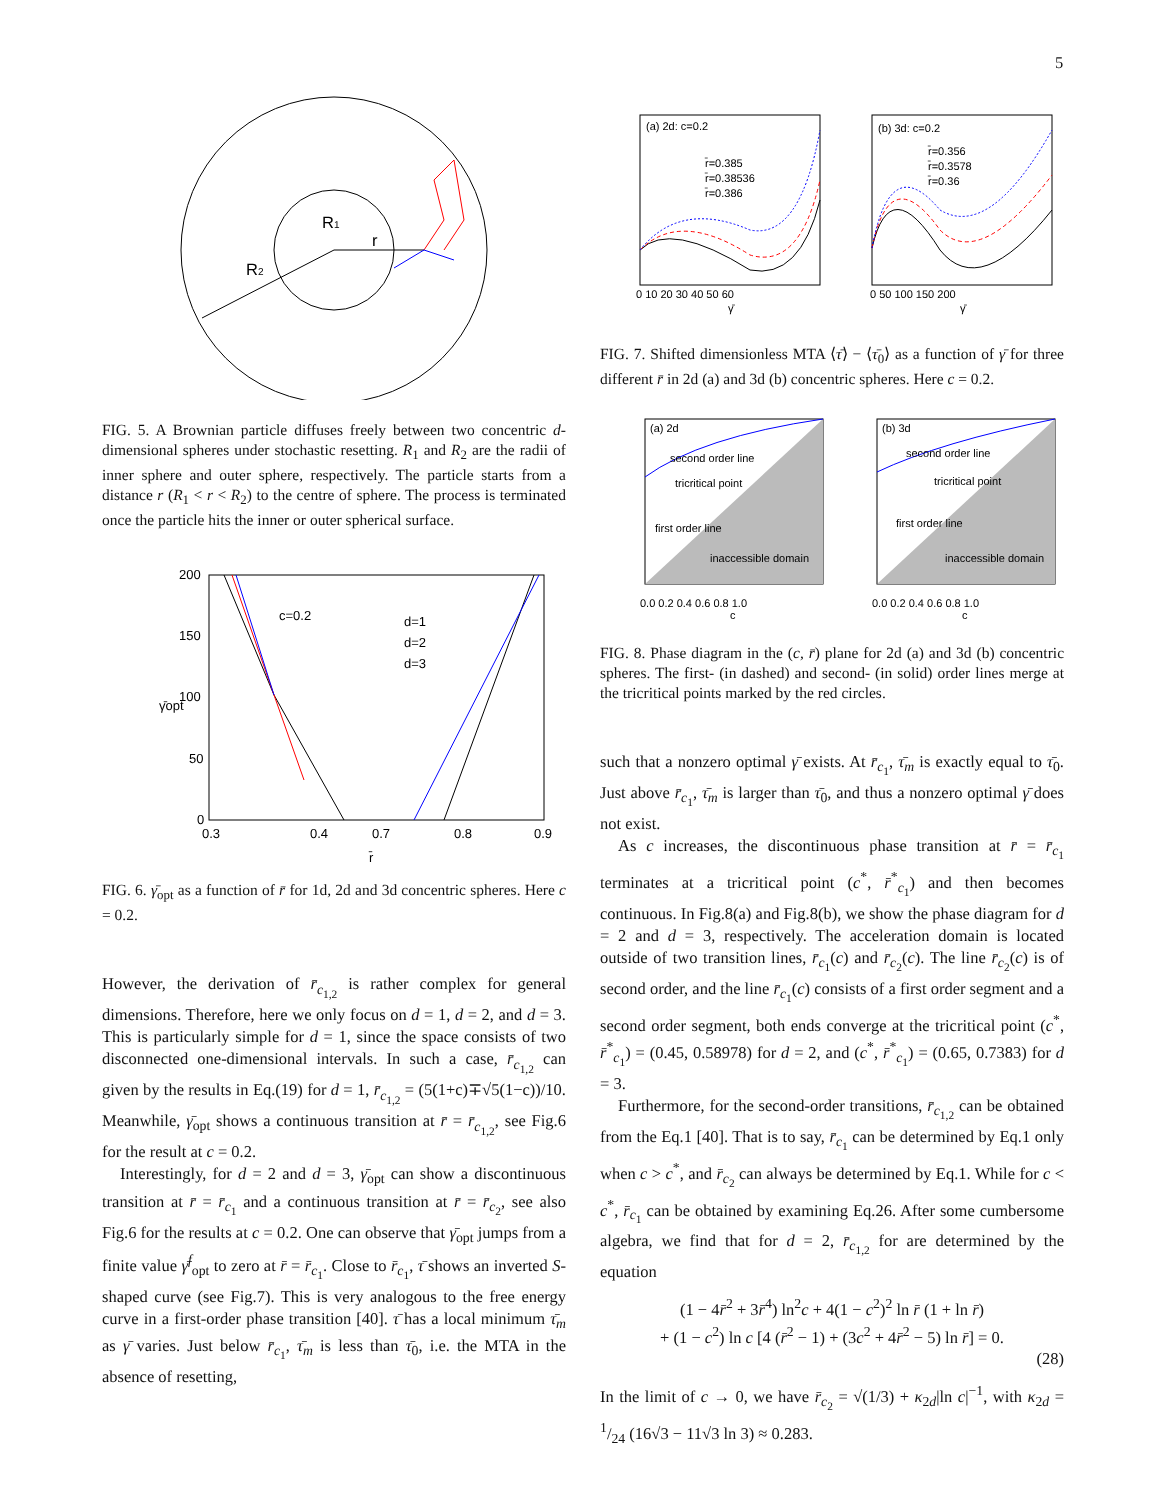5
R1
r
R2
FIG. 5. A Brownian particle diffuses freely between two concentric d-dimensional spheres under stochastic resetting. R<sub>1</sub> and R<sub>2</sub> are the radii of inner sphere and outer sphere, respectively. The particle starts from a distance r (R<sub>1</sub> < r < R<sub>2</sub>) to the centre of sphere. The process is terminated once the particle hits the inner or outer spherical surface.
c=0.2
d=1
d=2
d=3
200
150
100
50
0
0.3
0.4
0.7
0.8
0.9
r̄
γ̄opt
FIG. 6. γ̄<sub>opt</sub> as a function of r̄ for 1d, 2d and 3d concentric spheres. Here c = 0.2.
However, the derivation of r̄<sub>c<sub>1,2</sub></sub> is rather complex for general dimensions. Therefore, here we only focus on d = 1, d = 2, and d = 3. This is particularly simple for d = 1, since the space consists of two disconnected one-dimensional intervals. In such a case, r̄<sub>c<sub>1,2</sub></sub> can given by the results in Eq.(19) for d = 1, r̄<sub>c<sub>1,2</sub></sub> = (5(1+c)∓√5(1−c))/10. Meanwhile, γ̄<sub>opt</sub> shows a continuous transition at r̄ = r̄<sub>c<sub>1,2</sub></sub>, see Fig.6 for the result at c = 0.2.
Interestingly, for d = 2 and d = 3, γ̄<sub>opt</sub> can show a discontinuous transition at r̄ = r̄<sub>c<sub>1</sub></sub> and a continuous transition at r̄ = r̄<sub>c<sub>2</sub></sub>, see also Fig.6 for the results at c = 0.2. One can observe that γ̄<sub>opt</sub> jumps from a finite value γ̄<sup>f</sup><sub>opt</sub> to zero at r̄ = r̄<sub>c<sub>1</sub></sub>. Close to r̄<sub>c<sub>1</sub></sub>, τ̄ shows an inverted S-shaped curve (see Fig.7). This is very analogous to the free energy curve in a first-order phase transition [40]. τ̄ has a local minimum τ̄<sub>m</sub> as γ̄ varies. Just below r̄<sub>c<sub>1</sub></sub>, τ̄<sub>m</sub> is less than τ̄<sub>0</sub>, i.e. the MTA in the absence of resetting,
(a) 2d: c=0.2
(b) 3d: c=0.2
r̄=0.385
r̄=0.38536
r̄=0.386
r̄=0.356
r̄=0.3578
r̄=0.36
0 10 20 30 40 50 60
0 50 100 150 200
γ̄
γ̄
FIG. 7. Shifted dimensionless MTA ⟨τ̄⟩ − ⟨τ̄<sub>0</sub>⟩ as a function of γ̄ for three different r̄ in 2d (a) and 3d (b) concentric spheres. Here c = 0.2.
(a) 2d
(b) 3d
second order line
tricritical point
first order line
inaccessible domain
inaccessible domain
second order line
tricritical point
first order line
0.0 0.2 0.4 0.6 0.8 1.0
0.0 0.2 0.4 0.6 0.8 1.0
c
c
FIG. 8. Phase diagram in the (c, r̄) plane for 2d (a) and 3d (b) concentric spheres. The first- (in dashed) and second- (in solid) order lines merge at the tricritical points marked by the red circles.
such that a nonzero optimal γ̄ exists. At r̄<sub>c<sub>1</sub></sub>, τ̄<sub>m</sub> is exactly equal to τ̄<sub>0</sub>. Just above r̄<sub>c<sub>1</sub></sub>, τ̄<sub>m</sub> is larger than τ̄<sub>0</sub>, and thus a nonzero optimal γ̄ does not exist.
As c increases, the discontinuous phase transition at r̄ = r̄<sub>c<sub>1</sub></sub> terminates at a tricritical point (c<sup>*</sup>, r̄<sup>*</sup><sub>c<sub>1</sub></sub>) and then becomes continuous. In Fig.8(a) and Fig.8(b), we show the phase diagram for d = 2 and d = 3, respectively. The acceleration domain is located outside of two transition lines, r̄<sub>c<sub>1</sub></sub>(c) and r̄<sub>c<sub>2</sub></sub>(c). The line r̄<sub>c<sub>2</sub></sub>(c) is of second order, and the line r̄<sub>c<sub>1</sub></sub>(c) consists of a first order segment and a second order segment, both ends converge at the tricritical point (c<sup>*</sup>, r̄<sup>*</sup><sub>c<sub>1</sub></sub>) = (0.45, 0.58978) for d = 2, and (c<sup>*</sup>, r̄<sup>*</sup><sub>c<sub>1</sub></sub>) = (0.65, 0.7383) for d = 3.
Furthermore, for the second-order transitions, r̄<sub>c<sub>1,2</sub></sub> can be obtained from the Eq.1 [40]. That is to say, r̄<sub>c<sub>1</sub></sub> can be determined by Eq.1 only when c > c<sup>*</sup>, and r̄<sub>c<sub>2</sub></sub> can always be determined by Eq.1. While for c < c<sup>*</sup>, r̄<sub>c<sub>1</sub></sub> can be obtained by examining Eq.26. After some cumbersome algebra, we find that for d = 2, r̄<sub>c<sub>1,2</sub></sub> for are determined by the equation
(1 − 4r̄<sup>2</sup> + 3r̄<sup>4</sup>) ln<sup>2</sup>c + 4(1 − c<sup>2</sup>)<sup>2</sup> ln r̄ (1 + ln r̄)
+ (1 − c<sup>2</sup>) ln c [4 (r̄<sup>2</sup> − 1) + (3c<sup>2</sup> + 4r̄<sup>2</sup> − 5) ln r̄] = 0.
(28)
In the limit of c → 0, we have r̄<sub>c<sub>2</sub></sub> = √(1/3) + κ<sub>2d</sub>|ln c|<sup>−1</sup>, with κ<sub>2d</sub> = 1/24 (16√3 − 11√3 ln 3) ≈ 0.283.